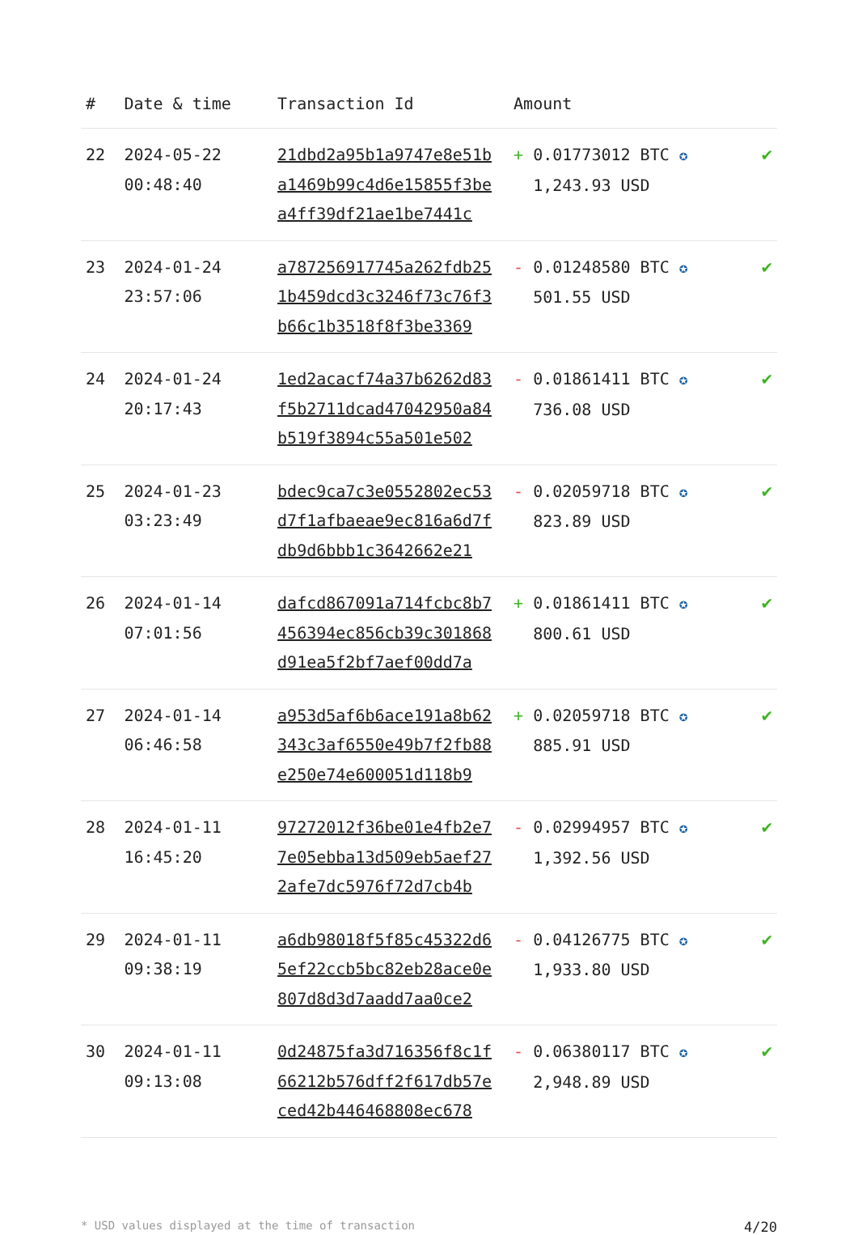| # | Date & time | Transaction Id | Amount | |
| --- | --- | --- | --- | --- |
| 22 | 2024-05-22 00:48:40 | 21dbd2a95b1a9747e8e51b a1469b99c4d6e15855f3be a4ff39df21ae1be7441c | + 0.01773012 BTC ✪ 1,243.93 USD | ✔ |
| 23 | 2024-01-24 23:57:06 | a787256917745a262fdb25 1b459dcd3c3246f73c76f3 b66c1b3518f8f3be3369 | - 0.01248580 BTC ✪ 501.55 USD | ✔ |
| 24 | 2024-01-24 20:17:43 | 1ed2acacf74a37b6262d83 f5b2711dcad47042950a84 b519f3894c55a501e502 | - 0.01861411 BTC ✪ 736.08 USD | ✔ |
| 25 | 2024-01-23 03:23:49 | bdec9ca7c3e0552802ec53 d7f1afbaeae9ec816a6d7f db9d6bbb1c3642662e21 | - 0.02059718 BTC ✪ 823.89 USD | ✔ |
| 26 | 2024-01-14 07:01:56 | dafcd867091a714fcbc8b7 456394ec856cb39c301868 d91ea5f2bf7aef00dd7a | + 0.01861411 BTC ✪ 800.61 USD | ✔ |
| 27 | 2024-01-14 06:46:58 | a953d5af6b6ace191a8b62 343c3af6550e49b7f2fb88 e250e74e600051d118b9 | + 0.02059718 BTC ✪ 885.91 USD | ✔ |
| 28 | 2024-01-11 16:45:20 | 97272012f36be01e4fb2e7 7e05ebba13d509eb5aef27 2afe7dc5976f72d7cb4b | - 0.02994957 BTC ✪ 1,392.56 USD | ✔ |
| 29 | 2024-01-11 09:38:19 | a6db98018f5f85c45322d6 5ef22ccb5bc82eb28ace0e 807d8d3d7aadd7aa0ce2 | - 0.04126775 BTC ✪ 1,933.80 USD | ✔ |
| 30 | 2024-01-11 09:13:08 | 0d24875fa3d716356f8c1f 66212b576dff2f617db57e ced42b446468808ec678 | - 0.06380117 BTC ✪ 2,948.89 USD | ✔ |
* USD values displayed at the time of transaction 4/20